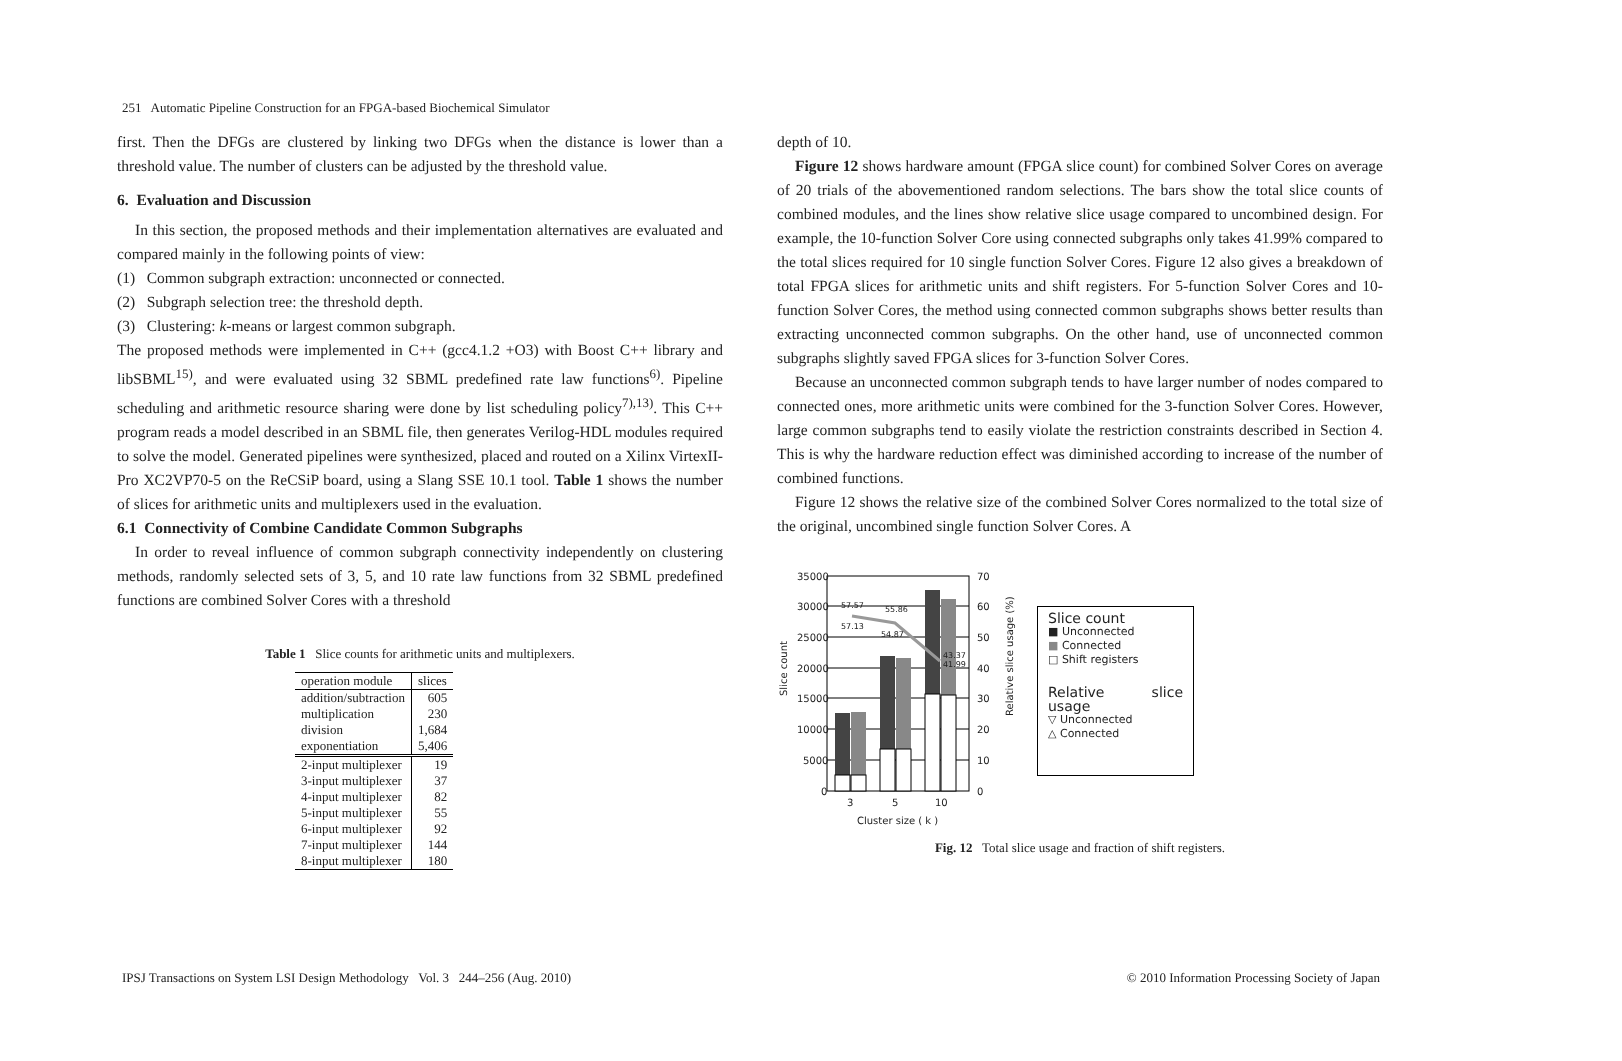251 Automatic Pipeline Construction for an FPGA-based Biochemical Simulator
first. Then the DFGs are clustered by linking two DFGs when the distance is lower than a threshold value. The number of clusters can be adjusted by the threshold value.
6. Evaluation and Discussion
In this section, the proposed methods and their implementation alternatives are evaluated and compared mainly in the following points of view:
(1) Common subgraph extraction: unconnected or connected.
(2) Subgraph selection tree: the threshold depth.
(3) Clustering: k-means or largest common subgraph.
The proposed methods were implemented in C++ (gcc4.1.2 +O3) with Boost C++ library and libSBML<sup>15)</sup>, and were evaluated using 32 SBML predefined rate law functions<sup>6)</sup>. Pipeline scheduling and arithmetic resource sharing were done by list scheduling policy<sup>7),13)</sup>. This C++ program reads a model described in an SBML file, then generates Verilog-HDL modules required to solve the model. Generated pipelines were synthesized, placed and routed on a Xilinx VirtexII-Pro XC2VP70-5 on the ReCSiP board, using a Slang SSE 10.1 tool. Table 1 shows the number of slices for arithmetic units and multiplexers used in the evaluation.
6.1 Connectivity of Combine Candidate Common Subgraphs
In order to reveal influence of common subgraph connectivity independently on clustering methods, randomly selected sets of 3, 5, and 10 rate law functions from 32 SBML predefined functions are combined Solver Cores with a threshold
Table 1 Slice counts for arithmetic units and multiplexers.
| operation module | slices |
| addition/subtraction | 605 |
| multiplication | 230 |
| division | 1,684 |
| exponentiation | 5,406 |
| 2-input multiplexer | 19 |
| 3-input multiplexer | 37 |
| 4-input multiplexer | 82 |
| 5-input multiplexer | 55 |
| 6-input multiplexer | 92 |
| 7-input multiplexer | 144 |
| 8-input multiplexer | 180 |
depth of 10.
Figure 12 shows hardware amount (FPGA slice count) for combined Solver Cores on average of 20 trials of the abovementioned random selections. The bars show the total slice counts of combined modules, and the lines show relative slice usage compared to uncombined design. For example, the 10-function Solver Core using connected subgraphs only takes 41.99% compared to the total slices required for 10 single function Solver Cores. Figure 12 also gives a breakdown of total FPGA slices for arithmetic units and shift registers. For 5-function Solver Cores and 10-function Solver Cores, the method using connected common subgraphs shows better results than extracting unconnected common subgraphs. On the other hand, use of unconnected common subgraphs slightly saved FPGA slices for 3-function Solver Cores.
Because an unconnected common subgraph tends to have larger number of nodes compared to connected ones, more arithmetic units were combined for the 3-function Solver Cores. However, large common subgraphs tend to easily violate the restriction constraints described in Section 4. This is why the hardware reduction effect was diminished according to increase of the number of combined functions.
Figure 12 shows the relative size of the combined Solver Cores normalized to the total size of the original, uncombined single function Solver Cores. A
35000
30000
25000
20000
15000
10000
5000
0
70
60
50
40
30
20
10
0
57.57
57.13
55.86
54.87
43.37
41.99
3
5
10
Cluster size ( k )
Slice count
Relative slice usage (%)
Slice count
■ Unconnected
■ Connected
□ Shift registers
Relative slice usage
▽ Unconnected
△ Connected
Fig. 12 Total slice usage and fraction of shift registers.
IPSJ Transactions on System LSI Design Methodology Vol. 3 244–256 (Aug. 2010) © 2010 Information Processing Society of Japan